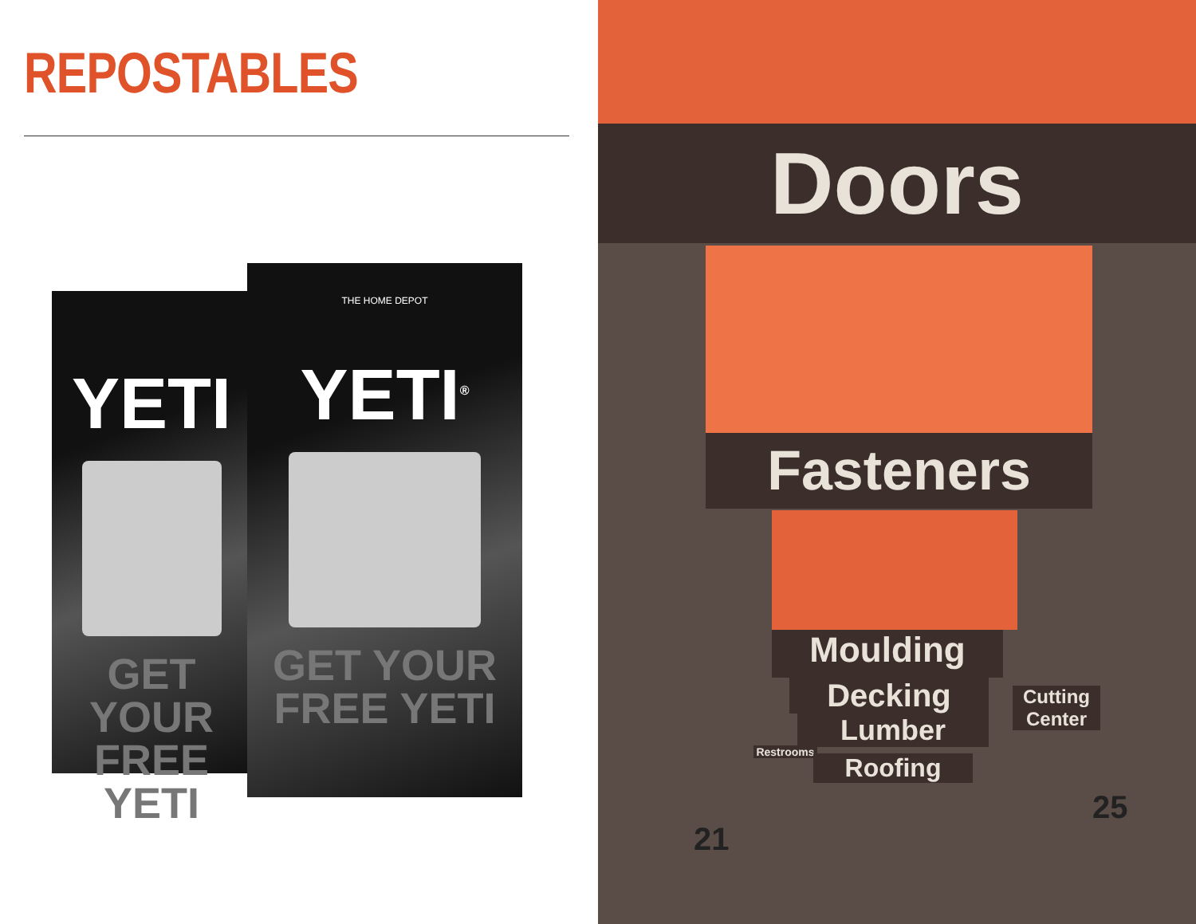REPOSTABLES
YETI
GET YOUR
FREE YETI
THE HOME DEPOT
YETI<sup>®</sup>
GET YOUR
FREE YETI
Doors
Fasteners
Moulding
Decking
Lumber
Restrooms
Cutting Center
Roofing
25
21